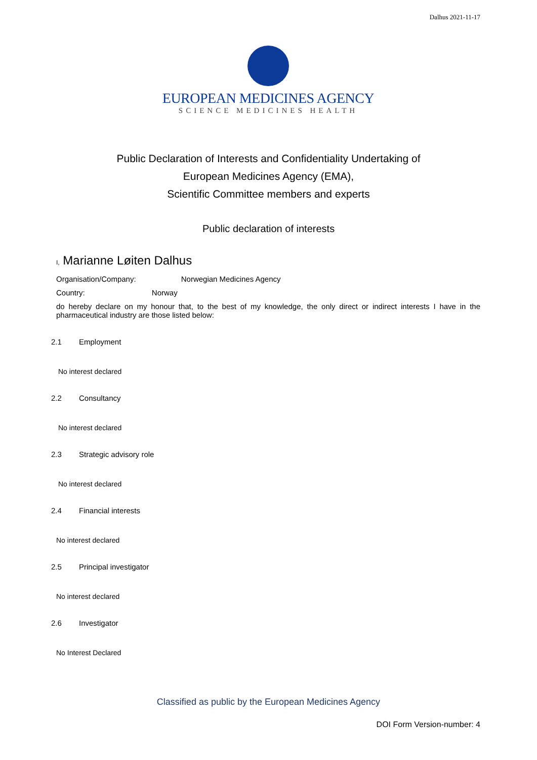Dalhus 2021-11-17
EUROPEAN MEDICINES AGENCY
SCIENCE MEDICINES HEALTH
Public Declaration of Interests and Confidentiality Undertaking of
European Medicines Agency (EMA),
Scientific Committee members and experts
Public declaration of interests
I, Marianne Løiten Dalhus
Organisation/Company: Norwegian Medicines Agency
Country: Norway
do hereby declare on my honour that, to the best of my knowledge, the only direct or indirect interests I have in the pharmaceutical industry are those listed below:
2.1 Employment
No interest declared
2.2 Consultancy
No interest declared
2.3 Strategic advisory role
No interest declared
2.4 Financial interests
No interest declared
2.5 Principal investigator
No interest declared
2.6 Investigator
No Interest Declared
Classified as public by the European Medicines Agency
DOI Form Version-number: 4